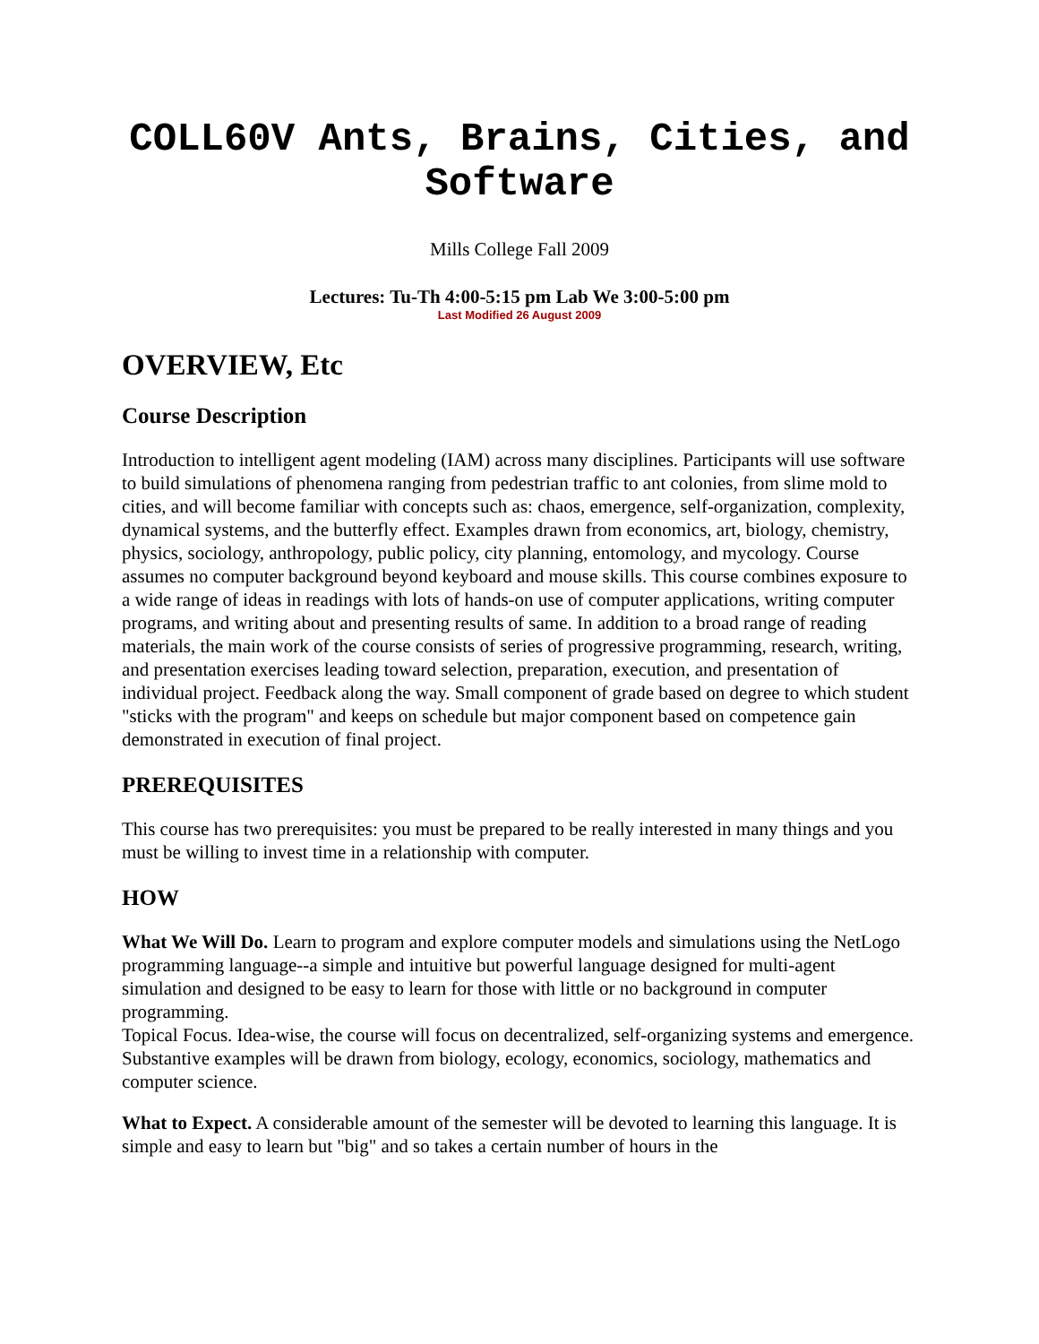COLL60V Ants, Brains, Cities, and Software
Mills College Fall 2009
Lectures: Tu-Th 4:00-5:15 pm Lab We 3:00-5:00 pm
Last Modified 26 August 2009
OVERVIEW, Etc
Course Description
Introduction to intelligent agent modeling (IAM) across many disciplines. Participants will use software to build simulations of phenomena ranging from pedestrian traffic to ant colonies, from slime mold to cities, and will become familiar with concepts such as: chaos, emergence, self-organization, complexity, dynamical systems, and the butterfly effect. Examples drawn from economics, art, biology, chemistry, physics, sociology, anthropology, public policy, city planning, entomology, and mycology. Course assumes no computer background beyond keyboard and mouse skills. This course combines exposure to a wide range of ideas in readings with lots of hands-on use of computer applications, writing computer programs, and writing about and presenting results of same. In addition to a broad range of reading materials, the main work of the course consists of series of progressive programming, research, writing, and presentation exercises leading toward selection, preparation, execution, and presentation of individual project. Feedback along the way. Small component of grade based on degree to which student "sticks with the program" and keeps on schedule but major component based on competence gain demonstrated in execution of final project.
PREREQUISITES
This course has two prerequisites: you must be prepared to be really interested in many things and you must be willing to invest time in a relationship with computer.
HOW
What We Will Do. Learn to program and explore computer models and simulations using the NetLogo programming language--a simple and intuitive but powerful language designed for multi-agent simulation and designed to be easy to learn for those with little or no background in computer programming.
Topical Focus. Idea-wise, the course will focus on decentralized, self-organizing systems and emergence. Substantive examples will be drawn from biology, ecology, economics, sociology, mathematics and computer science.
What to Expect. A considerable amount of the semester will be devoted to learning this language. It is simple and easy to learn but "big" and so takes a certain number of hours in the